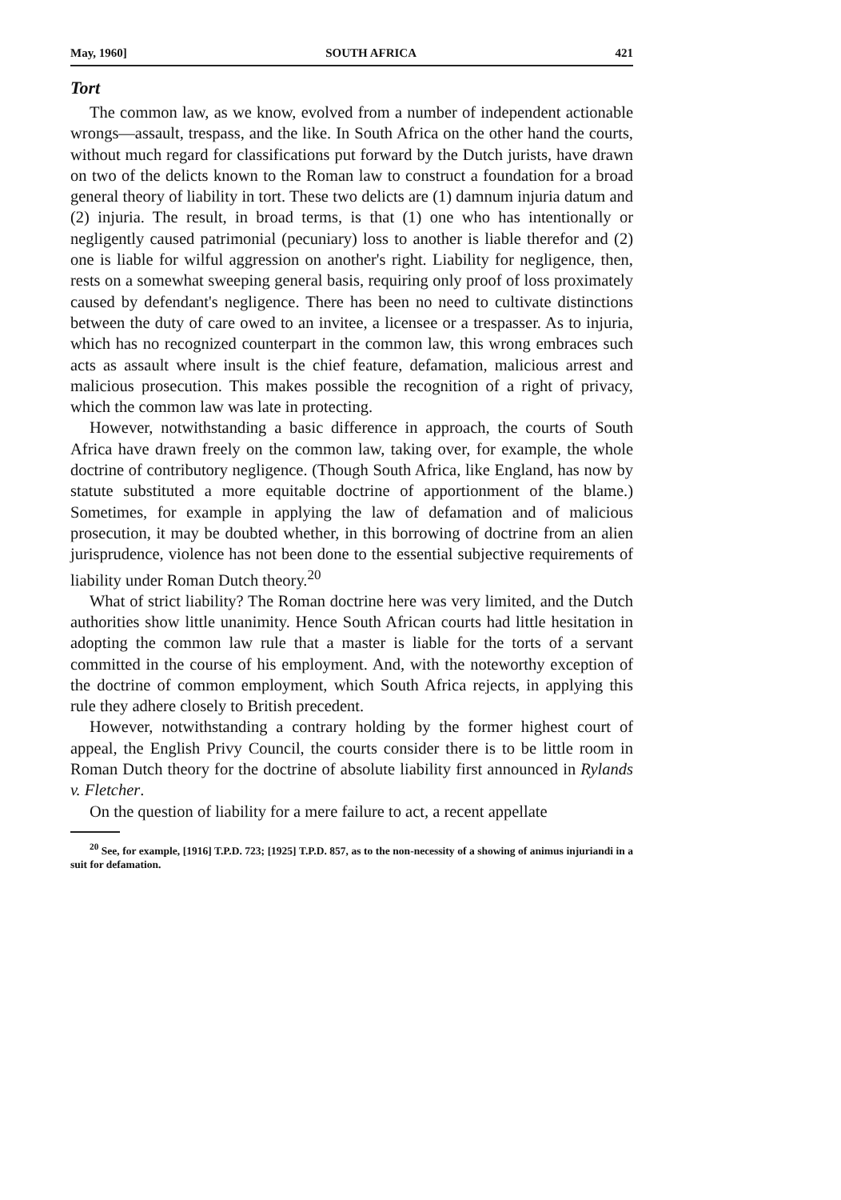May, 1960] SOUTH AFRICA 421
Tort
The common law, as we know, evolved from a number of independent actionable wrongs—assault, trespass, and the like. In South Africa on the other hand the courts, without much regard for classifications put forward by the Dutch jurists, have drawn on two of the delicts known to the Roman law to construct a foundation for a broad general theory of liability in tort. These two delicts are (1) damnum injuria datum and (2) injuria. The result, in broad terms, is that (1) one who has intentionally or negligently caused patrimonial (pecuniary) loss to another is liable therefor and (2) one is liable for wilful aggression on another's right. Liability for negligence, then, rests on a somewhat sweeping general basis, requiring only proof of loss proximately caused by defendant's negligence. There has been no need to cultivate distinctions between the duty of care owed to an invitee, a licensee or a trespasser. As to injuria, which has no recognized counterpart in the common law, this wrong embraces such acts as assault where insult is the chief feature, defamation, malicious arrest and malicious prosecution. This makes possible the recognition of a right of privacy, which the common law was late in protecting.
However, notwithstanding a basic difference in approach, the courts of South Africa have drawn freely on the common law, taking over, for example, the whole doctrine of contributory negligence. (Though South Africa, like England, has now by statute substituted a more equitable doctrine of apportionment of the blame.) Sometimes, for example in applying the law of defamation and of malicious prosecution, it may be doubted whether, in this borrowing of doctrine from an alien jurisprudence, violence has not been done to the essential subjective requirements of liability under Roman Dutch theory.<sup>20</sup>
What of strict liability? The Roman doctrine here was very limited, and the Dutch authorities show little unanimity. Hence South African courts had little hesitation in adopting the common law rule that a master is liable for the torts of a servant committed in the course of his employment. And, with the noteworthy exception of the doctrine of common employment, which South Africa rejects, in applying this rule they adhere closely to British precedent.
However, notwithstanding a contrary holding by the former highest court of appeal, the English Privy Council, the courts consider there is to be little room in Roman Dutch theory for the doctrine of absolute liability first announced in Rylands v. Fletcher.
On the question of liability for a mere failure to act, a recent appellate
<sup>20</sup> See, for example, [1916] T.P.D. 723; [1925] T.P.D. 857, as to the non-necessity of a showing of animus injuriandi in a suit for defamation.